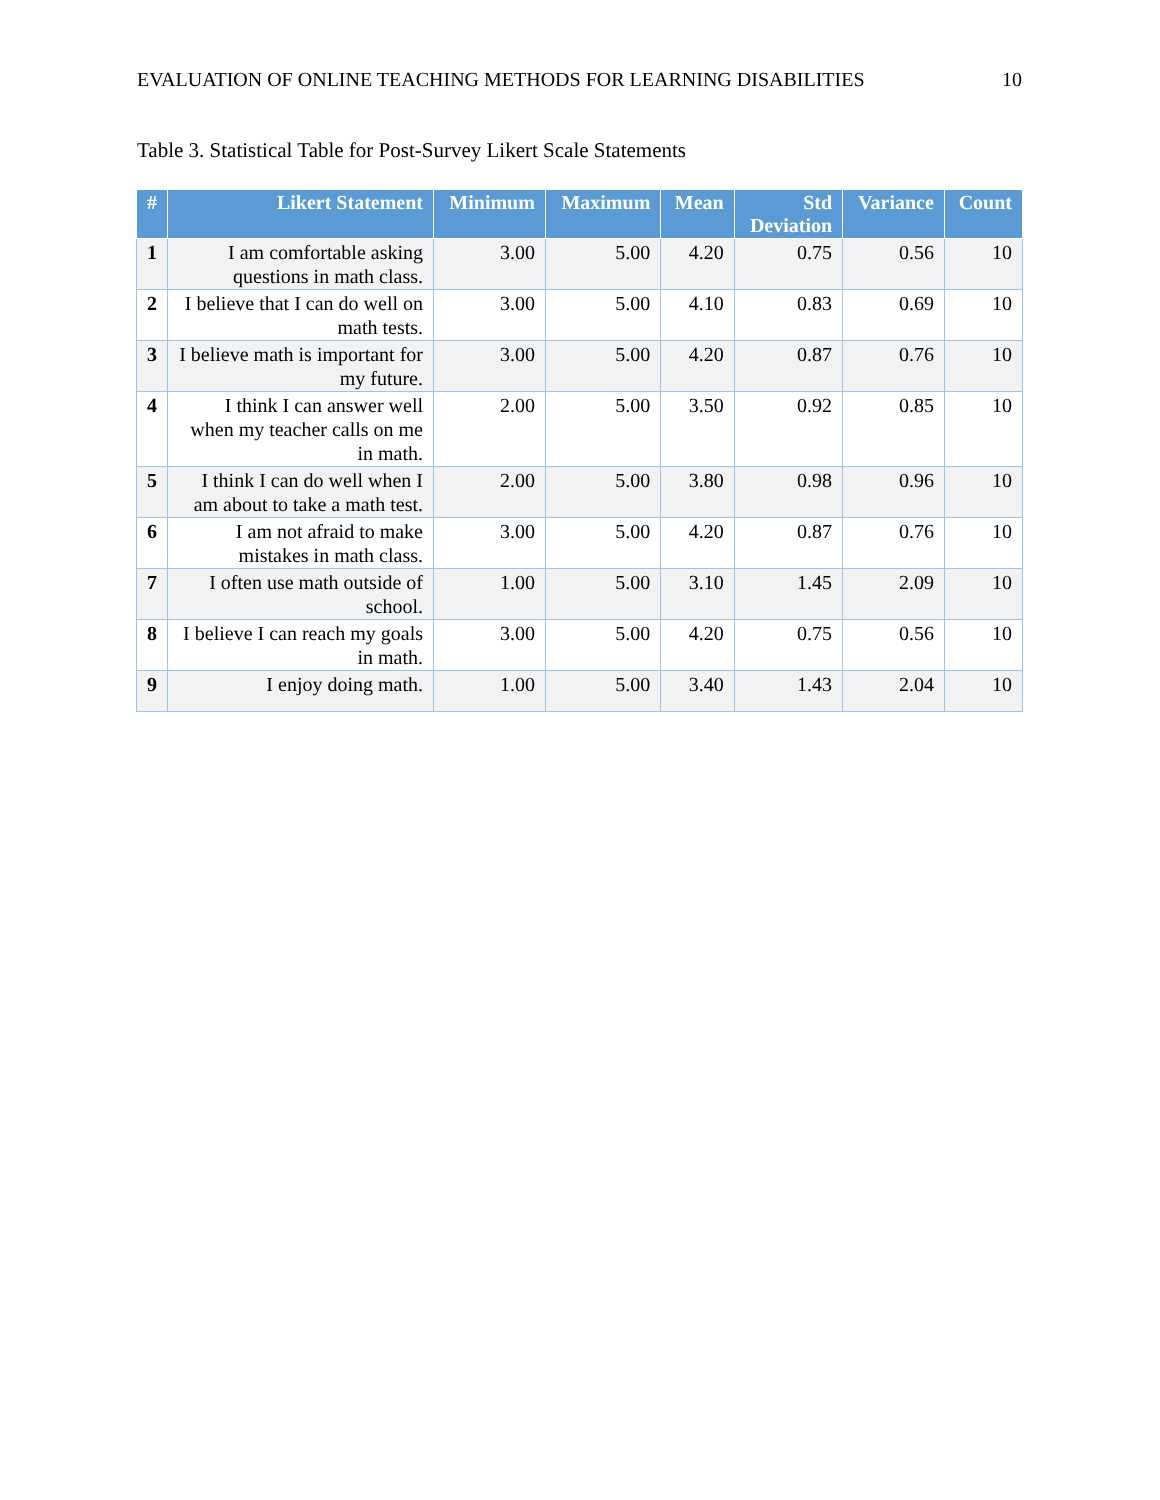EVALUATION OF ONLINE TEACHING METHODS FOR LEARNING DISABILITIES 10
Table 3. Statistical Table for Post-Survey Likert Scale Statements
| # | Likert Statement | Minimum | Maximum | Mean | Std Deviation | Variance | Count |
| --- | --- | --- | --- | --- | --- | --- | --- |
| 1 | I am comfortable asking questions in math class. | 3.00 | 5.00 | 4.20 | 0.75 | 0.56 | 10 |
| 2 | I believe that I can do well on math tests. | 3.00 | 5.00 | 4.10 | 0.83 | 0.69 | 10 |
| 3 | I believe math is important for my future. | 3.00 | 5.00 | 4.20 | 0.87 | 0.76 | 10 |
| 4 | I think I can answer well when my teacher calls on me in math. | 2.00 | 5.00 | 3.50 | 0.92 | 0.85 | 10 |
| 5 | I think I can do well when I am about to take a math test. | 2.00 | 5.00 | 3.80 | 0.98 | 0.96 | 10 |
| 6 | I am not afraid to make mistakes in math class. | 3.00 | 5.00 | 4.20 | 0.87 | 0.76 | 10 |
| 7 | I often use math outside of school. | 1.00 | 5.00 | 3.10 | 1.45 | 2.09 | 10 |
| 8 | I believe I can reach my goals in math. | 3.00 | 5.00 | 4.20 | 0.75 | 0.56 | 10 |
| 9 | I enjoy doing math. | 1.00 | 5.00 | 3.40 | 1.43 | 2.04 | 10 |